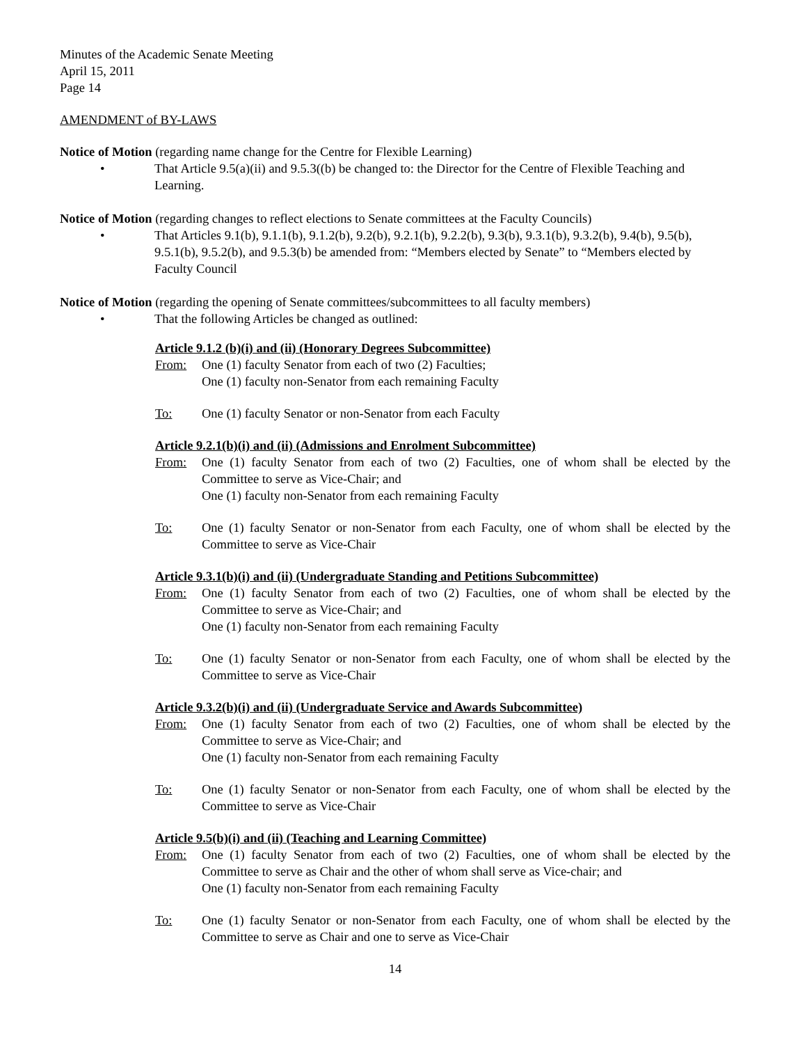Minutes of the Academic Senate Meeting
April 15, 2011
Page 14
AMENDMENT of BY-LAWS
Notice of Motion (regarding name change for the Centre for Flexible Learning)
• That Article 9.5(a)(ii) and 9.5.3((b) be changed to: the Director for the Centre of Flexible Teaching and Learning.
Notice of Motion (regarding changes to reflect elections to Senate committees at the Faculty Councils)
• That Articles 9.1(b), 9.1.1(b), 9.1.2(b), 9.2(b), 9.2.1(b), 9.2.2(b), 9.3(b), 9.3.1(b), 9.3.2(b), 9.4(b), 9.5(b), 9.5.1(b), 9.5.2(b), and 9.5.3(b) be amended from: “Members elected by Senate” to “Members elected by Faculty Council
Notice of Motion (regarding the opening of Senate committees/subcommittees to all faculty members)
• That the following Articles be changed as outlined:
Article 9.1.2 (b)(i) and (ii) (Honorary Degrees Subcommittee)
From: One (1) faculty Senator from each of two (2) Faculties;
One (1) faculty non-Senator from each remaining Faculty
To: One (1) faculty Senator or non-Senator from each Faculty
Article 9.2.1(b)(i) and (ii) (Admissions and Enrolment Subcommittee)
From: One (1) faculty Senator from each of two (2) Faculties, one of whom shall be elected by the Committee to serve as Vice-Chair; and
One (1) faculty non-Senator from each remaining Faculty
To: One (1) faculty Senator or non-Senator from each Faculty, one of whom shall be elected by the Committee to serve as Vice-Chair
Article 9.3.1(b)(i) and (ii) (Undergraduate Standing and Petitions Subcommittee)
From: One (1) faculty Senator from each of two (2) Faculties, one of whom shall be elected by the Committee to serve as Vice-Chair; and
One (1) faculty non-Senator from each remaining Faculty
To: One (1) faculty Senator or non-Senator from each Faculty, one of whom shall be elected by the Committee to serve as Vice-Chair
Article 9.3.2(b)(i) and (ii) (Undergraduate Service and Awards Subcommittee)
From: One (1) faculty Senator from each of two (2) Faculties, one of whom shall be elected by the Committee to serve as Vice-Chair; and
One (1) faculty non-Senator from each remaining Faculty
To: One (1) faculty Senator or non-Senator from each Faculty, one of whom shall be elected by the Committee to serve as Vice-Chair
Article 9.5(b)(i) and (ii) (Teaching and Learning Committee)
From: One (1) faculty Senator from each of two (2) Faculties, one of whom shall be elected by the Committee to serve as Chair and the other of whom shall serve as Vice-chair; and
One (1) faculty non-Senator from each remaining Faculty
To: One (1) faculty Senator or non-Senator from each Faculty, one of whom shall be elected by the Committee to serve as Chair and one to serve as Vice-Chair
14